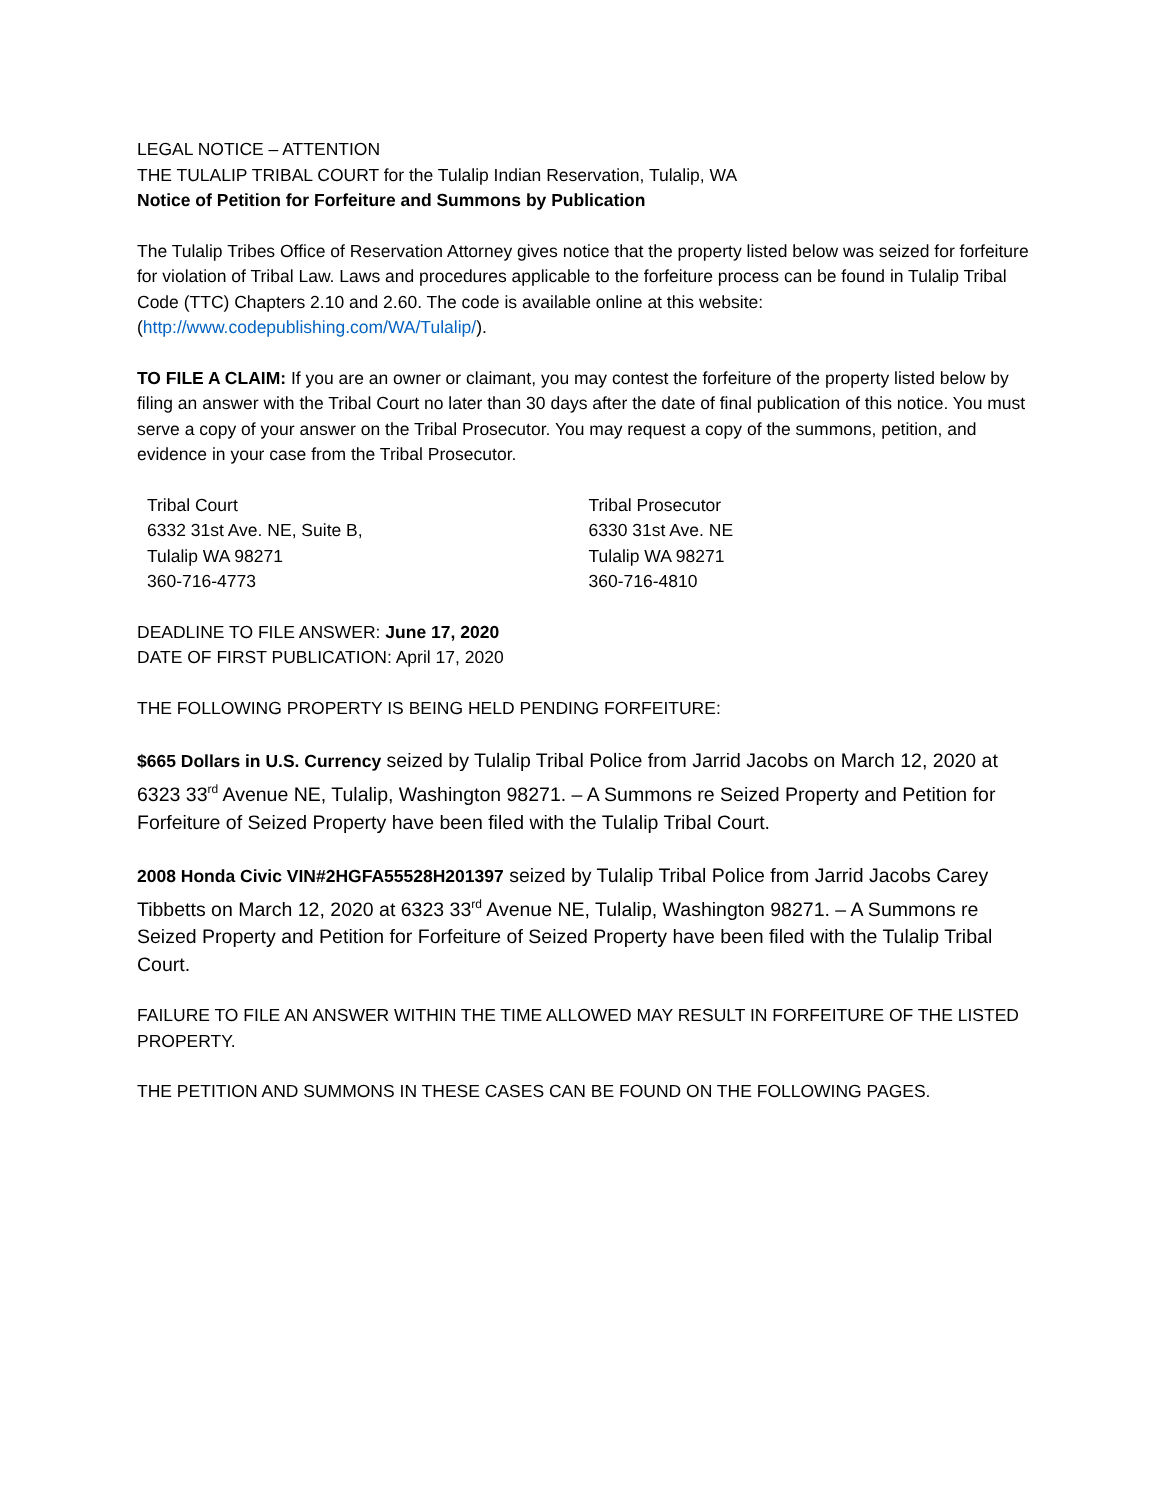LEGAL NOTICE – ATTENTION
THE TULALIP TRIBAL COURT for the Tulalip Indian Reservation, Tulalip, WA
Notice of Petition for Forfeiture and Summons by Publication
The Tulalip Tribes Office of Reservation Attorney gives notice that the property listed below was seized for forfeiture for violation of Tribal Law. Laws and procedures applicable to the forfeiture process can be found in Tulalip Tribal Code (TTC) Chapters 2.10 and 2.60. The code is available online at this website: (http://www.codepublishing.com/WA/Tulalip/).
TO FILE A CLAIM: If you are an owner or claimant, you may contest the forfeiture of the property listed below by filing an answer with the Tribal Court no later than 30 days after the date of final publication of this notice. You must serve a copy of your answer on the Tribal Prosecutor. You may request a copy of the summons, petition, and evidence in your case from the Tribal Prosecutor.
Tribal Court
6332 31st Ave. NE, Suite B,
Tulalip WA 98271
360-716-4773
Tribal Prosecutor
6330 31st Ave. NE
Tulalip WA 98271
360-716-4810
DEADLINE TO FILE ANSWER: June 17, 2020
DATE OF FIRST PUBLICATION: April 17, 2020
THE FOLLOWING PROPERTY IS BEING HELD PENDING FORFEITURE:
$665 Dollars in U.S. Currency seized by Tulalip Tribal Police from Jarrid Jacobs on March 12, 2020 at 6323 33<sup>rd</sup> Avenue NE, Tulalip, Washington 98271. – A Summons re Seized Property and Petition for Forfeiture of Seized Property have been filed with the Tulalip Tribal Court.
2008 Honda Civic VIN#2HGFA55528H201397 seized by Tulalip Tribal Police from Jarrid Jacobs Carey Tibbetts on March 12, 2020 at 6323 33<sup>rd</sup> Avenue NE, Tulalip, Washington 98271. – A Summons re Seized Property and Petition for Forfeiture of Seized Property have been filed with the Tulalip Tribal Court.
FAILURE TO FILE AN ANSWER WITHIN THE TIME ALLOWED MAY RESULT IN FORFEITURE OF THE LISTED PROPERTY.
THE PETITION AND SUMMONS IN THESE CASES CAN BE FOUND ON THE FOLLOWING PAGES.